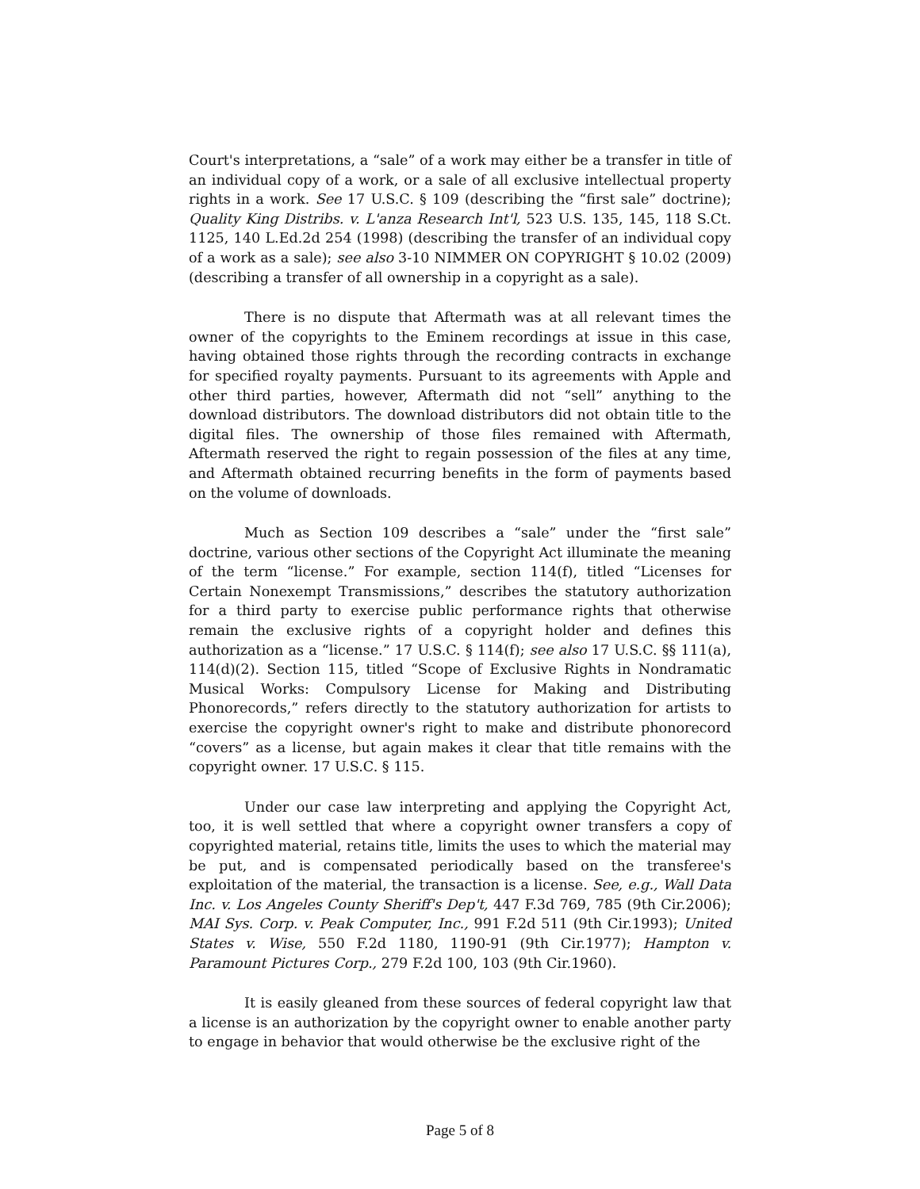Court's interpretations, a “sale” of a work may either be a transfer in title of an individual copy of a work, or a sale of all exclusive intellectual property rights in a work. See 17 U.S.C. § 109 (describing the “first sale” doctrine); Quality King Distribs. v. L'anza Research Int'l, 523 U.S. 135, 145, 118 S.Ct. 1125, 140 L.Ed.2d 254 (1998) (describing the transfer of an individual copy of a work as a sale); see also 3-10 NIMMER ON COPYRIGHT § 10.02 (2009) (describing a transfer of all ownership in a copyright as a sale).
There is no dispute that Aftermath was at all relevant times the owner of the copyrights to the Eminem recordings at issue in this case, having obtained those rights through the recording contracts in exchange for specified royalty payments. Pursuant to its agreements with Apple and other third parties, however, Aftermath did not “sell” anything to the download distributors. The download distributors did not obtain title to the digital files. The ownership of those files remained with Aftermath, Aftermath reserved the right to regain possession of the files at any time, and Aftermath obtained recurring benefits in the form of payments based on the volume of downloads.
Much as Section 109 describes a “sale” under the “first sale” doctrine, various other sections of the Copyright Act illuminate the meaning of the term “license.” For example, section 114(f), titled “Licenses for Certain Nonexempt Transmissions,” describes the statutory authorization for a third party to exercise public performance rights that otherwise remain the exclusive rights of a copyright holder and defines this authorization as a “license.” 17 U.S.C. § 114(f); see also 17 U.S.C. §§ 111(a), 114(d)(2). Section 115, titled “Scope of Exclusive Rights in Nondramatic Musical Works: Compulsory License for Making and Distributing Phonorecords,” refers directly to the statutory authorization for artists to exercise the copyright owner's right to make and distribute phonorecord “covers” as a license, but again makes it clear that title remains with the copyright owner. 17 U.S.C. § 115.
Under our case law interpreting and applying the Copyright Act, too, it is well settled that where a copyright owner transfers a copy of copyrighted material, retains title, limits the uses to which the material may be put, and is compensated periodically based on the transferee's exploitation of the material, the transaction is a license. See, e.g., Wall Data Inc. v. Los Angeles County Sheriff's Dep't, 447 F.3d 769, 785 (9th Cir.2006); MAI Sys. Corp. v. Peak Computer, Inc., 991 F.2d 511 (9th Cir.1993); United States v. Wise, 550 F.2d 1180, 1190-91 (9th Cir.1977); Hampton v. Paramount Pictures Corp., 279 F.2d 100, 103 (9th Cir.1960).
It is easily gleaned from these sources of federal copyright law that a license is an authorization by the copyright owner to enable another party to engage in behavior that would otherwise be the exclusive right of the
Page 5 of 8